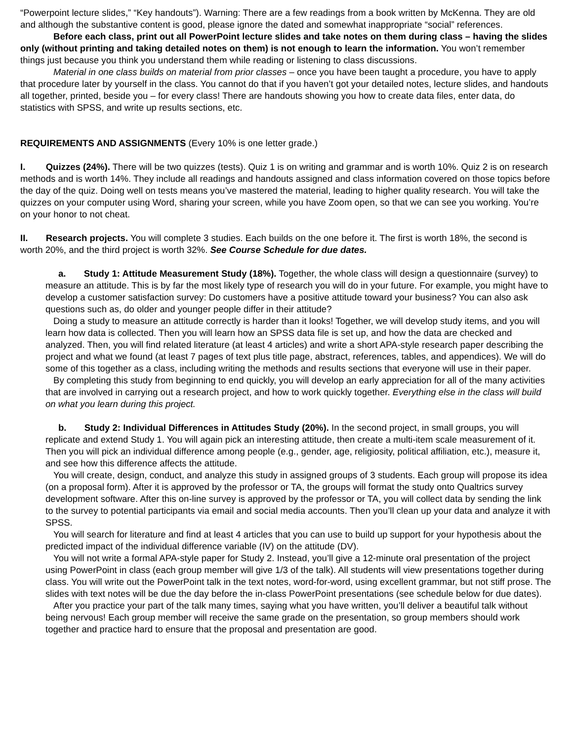“Powerpoint lecture slides,” “Key handouts”). Warning: There are a few readings from a book written by McKenna. They are old and although the substantive content is good, please ignore the dated and somewhat inappropriate “social” references.
Before each class, print out all PowerPoint lecture slides and take notes on them during class – having the slides only (without printing and taking detailed notes on them) is not enough to learn the information. You won’t remember things just because you think you understand them while reading or listening to class discussions.
Material in one class builds on material from prior classes – once you have been taught a procedure, you have to apply that procedure later by yourself in the class. You cannot do that if you haven’t got your detailed notes, lecture slides, and handouts all together, printed, beside you – for every class! There are handouts showing you how to create data files, enter data, do statistics with SPSS, and write up results sections, etc.
REQUIREMENTS AND ASSIGNMENTS (Every 10% is one letter grade.)
I. Quizzes (24%). There will be two quizzes (tests). Quiz 1 is on writing and grammar and is worth 10%. Quiz 2 is on research methods and is worth 14%. They include all readings and handouts assigned and class information covered on those topics before the day of the quiz. Doing well on tests means you’ve mastered the material, leading to higher quality research. You will take the quizzes on your computer using Word, sharing your screen, while you have Zoom open, so that we can see you working. You’re on your honor to not cheat.
II. Research projects. You will complete 3 studies. Each builds on the one before it. The first is worth 18%, the second is worth 20%, and the third project is worth 32%. See Course Schedule for due dates.
a. Study 1: Attitude Measurement Study (18%). Together, the whole class will design a questionnaire (survey) to measure an attitude. This is by far the most likely type of research you will do in your future. For example, you might have to develop a customer satisfaction survey: Do customers have a positive attitude toward your business? You can also ask questions such as, do older and younger people differ in their attitude?
Doing a study to measure an attitude correctly is harder than it looks! Together, we will develop study items, and you will learn how data is collected. Then you will learn how an SPSS data file is set up, and how the data are checked and analyzed. Then, you will find related literature (at least 4 articles) and write a short APA-style research paper describing the project and what we found (at least 7 pages of text plus title page, abstract, references, tables, and appendices). We will do some of this together as a class, including writing the methods and results sections that everyone will use in their paper.
By completing this study from beginning to end quickly, you will develop an early appreciation for all of the many activities that are involved in carrying out a research project, and how to work quickly together. Everything else in the class will build on what you learn during this project.
b. Study 2: Individual Differences in Attitudes Study (20%). In the second project, in small groups, you will replicate and extend Study 1. You will again pick an interesting attitude, then create a multi-item scale measurement of it. Then you will pick an individual difference among people (e.g., gender, age, religiosity, political affiliation, etc.), measure it, and see how this difference affects the attitude.
You will create, design, conduct, and analyze this study in assigned groups of 3 students. Each group will propose its idea (on a proposal form). After it is approved by the professor or TA, the groups will format the study onto Qualtrics survey development software. After this on-line survey is approved by the professor or TA, you will collect data by sending the link to the survey to potential participants via email and social media accounts. Then you’ll clean up your data and analyze it with SPSS.
You will search for literature and find at least 4 articles that you can use to build up support for your hypothesis about the predicted impact of the individual difference variable (IV) on the attitude (DV).
You will not write a formal APA-style paper for Study 2. Instead, you’ll give a 12-minute oral presentation of the project using PowerPoint in class (each group member will give 1/3 of the talk). All students will view presentations together during class. You will write out the PowerPoint talk in the text notes, word-for-word, using excellent grammar, but not stiff prose. The slides with text notes will be due the day before the in-class PowerPoint presentations (see schedule below for due dates).
After you practice your part of the talk many times, saying what you have written, you’ll deliver a beautiful talk without being nervous! Each group member will receive the same grade on the presentation, so group members should work together and practice hard to ensure that the proposal and presentation are good.